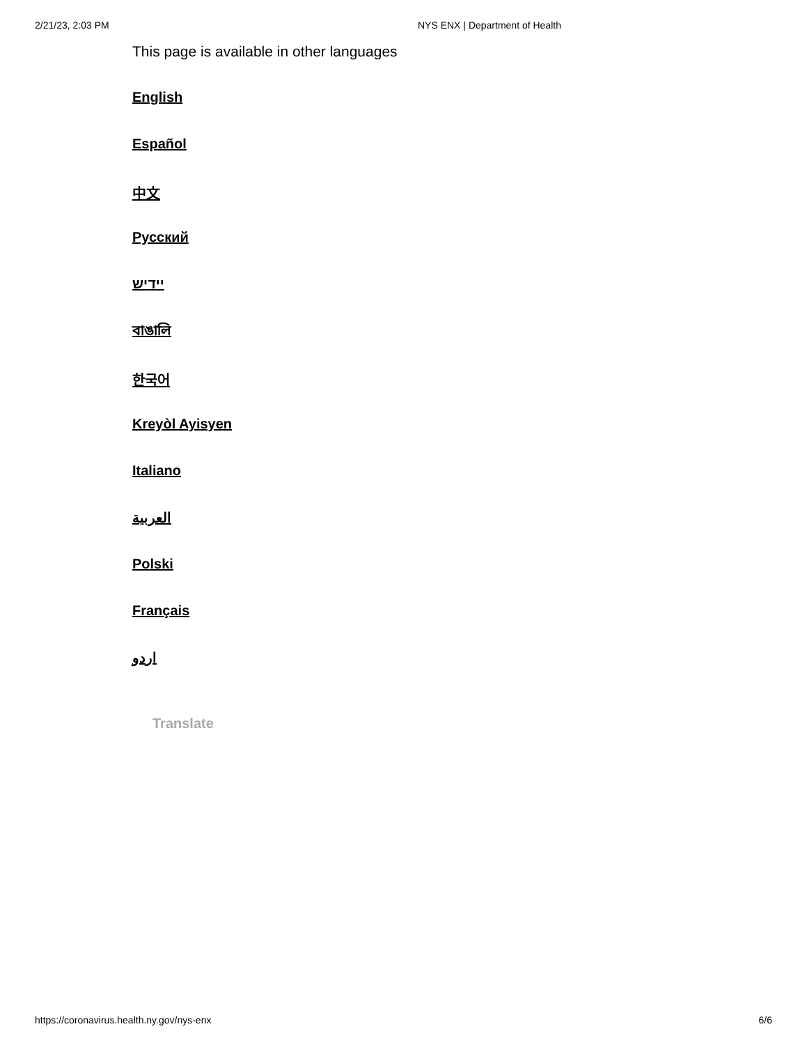2/21/23, 2:03 PM NYS ENX | Department of Health
This page is available in other languages
English
Español
中文
Русский
יידיש
বাঙালি
한국어
Kreyòl Ayisyen
Italiano
العربية
Polski
Français
اردو
Translate
https://coronavirus.health.ny.gov/nys-enx 6/6